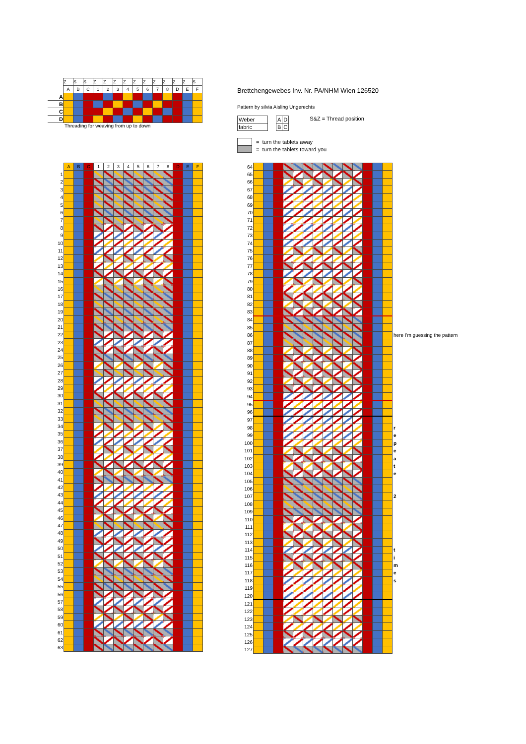| | Z | S | S | Z | Z | Z | Z | Z | Z | Z | Z | Z | Z | S |
| | A | B | C | 1 | 2 | 3 | 4 | 5 | 6 | 7 | 8 | D | E | F |
| A | | | | | | | | | | | | | | |
| B | | | | | | | | | | | | | | |
| C | | | | | | | | | | | | | | |
| D | | | | | | | | | | | | | | |
Threading for weaving from up to down
Brettchengewebes Inv. Nr. PA/NHM Wien 126520
Pattern by silvia Aisling Ungerechts
| Weber | | A | D |
| fabric | | B | C |
S&Z = Thread position
= turn the tablets away
= turn the tablets toward you
| | A | B | C | 1 | 2 | 3 | 4 | 5 | 6 | 7 | 8 | D | E | F |
| 1 | | | | | | | | | | | | | | |
| 2 | | | | | | | | | | | | | | |
| 3 | | | | | | | | | | | | | | |
| 4 | | | | | | | | | | | | | | |
| 5 | | | | | | | | | | | | | | |
| 6 | | | | | | | | | | | | | | |
| 7 | | | | | | | | | | | | | | |
| 8 | | | | | | | | | | | | | | |
| 9 | | | | | | | | | | | | | | |
| 10 | | | | | | | | | | | | | | |
| 11 | | | | | | | | | | | | | | |
| 12 | | | | | | | | | | | | | | |
| 13 | | | | | | | | | | | | | | |
| 14 | | | | | | | | | | | | | | |
| 15 | | | | | | | | | | | | | | |
| 16 | | | | | | | | | | | | | | |
| 17 | | | | | | | | | | | | | | |
| 18 | | | | | | | | | | | | | | |
| 19 | | | | | | | | | | | | | | |
| 20 | | | | | | | | | | | | | | |
| 21 | | | | | | | | | | | | | | |
| 22 | | | | | | | | | | | | | | |
| 23 | | | | | | | | | | | | | | |
| 24 | | | | | | | | | | | | | | |
| 25 | | | | | | | | | | | | | | |
| 26 | | | | | | | | | | | | | | |
| 27 | | | | | | | | | | | | | | |
| 28 | | | | | | | | | | | | | | |
| 29 | | | | | | | | | | | | | | |
| 30 | | | | | | | | | | | | | | |
| 31 | | | | | | | | | | | | | | |
| 32 | | | | | | | | | | | | | | |
| 33 | | | | | | | | | | | | | | |
| 34 | | | | | | | | | | | | | | |
| 35 | | | | | | | | | | | | | | |
| 36 | | | | | | | | | | | | | | |
| 37 | | | | | | | | | | | | | | |
| 38 | | | | | | | | | | | | | | |
| 39 | | | | | | | | | | | | | | |
| 40 | | | | | | | | | | | | | | |
| 41 | | | | | | | | | | | | | | |
| 42 | | | | | | | | | | | | | | |
| 43 | | | | | | | | | | | | | | |
| 44 | | | | | | | | | | | | | | |
| 45 | | | | | | | | | | | | | | |
| 46 | | | | | | | | | | | | | | |
| 47 | | | | | | | | | | | | | | |
| 48 | | | | | | | | | | | | | | |
| 49 | | | | | | | | | | | | | | |
| 50 | | | | | | | | | | | | | | |
| 51 | | | | | | | | | | | | | | |
| 52 | | | | | | | | | | | | | | |
| 53 | | | | | | | | | | | | | | |
| 54 | | | | | | | | | | | | | | |
| 55 | | | | | | | | | | | | | | |
| 56 | | | | | | | | | | | | | | |
| 57 | | | | | | | | | | | | | | |
| 58 | | | | | | | | | | | | | | |
| 59 | | | | | | | | | | | | | | |
| 60 | | | | | | | | | | | | | | |
| 61 | | | | | | | | | | | | | | |
| 62 | | | | | | | | | | | | | | |
| 63 | | | | | | | | | | | | | | |
| 64 | | | | | | | | | | | | | | | |
| 65 | | | | | | | | | | | | | | | |
| 66 | | | | | | | | | | | | | | | |
| 67 | | | | | | | | | | | | | | | |
| 68 | | | | | | | | | | | | | | | |
| 69 | | | | | | | | | | | | | | | |
| 70 | | | | | | | | | | | | | | | |
| 71 | | | | | | | | | | | | | | | |
| 72 | | | | | | | | | | | | | | | |
| 73 | | | | | | | | | | | | | | | |
| 74 | | | | | | | | | | | | | | | |
| 75 | | | | | | | | | | | | | | | |
| 76 | | | | | | | | | | | | | | | |
| 77 | | | | | | | | | | | | | | | |
| 78 | | | | | | | | | | | | | | | |
| 79 | | | | | | | | | | | | | | | |
| 80 | | | | | | | | | | | | | | | |
| 81 | | | | | | | | | | | | | | | |
| 82 | | | | | | | | | | | | | | | |
| 83 | | | | | | | | | | | | | | | |
| 84 | | | | | | | | | | | | | | | |
| 85 | | | | | | | | | | | | | | | |
| 86 | | | | | | | | | | | | | | | here I'm guessing the pattern |
| 87 | | | | | | | | | | | | | | | |
| 88 | | | | | | | | | | | | | | | |
| 89 | | | | | | | | | | | | | | | |
| 90 | | | | | | | | | | | | | | | |
| 91 | | | | | | | | | | | | | | | |
| 92 | | | | | | | | | | | | | | | |
| 93 | | | | | | | | | | | | | | | |
| 94 | | | | | | | | | | | | | | | |
| 95 | | | | | | | | | | | | | | | |
| 96 | | | | | | | | | | | | | | | |
| 97 | | | | | | | | | | | | | | | |
| 98 | | | | | | | | | | | | | | | r |
| 99 | | | | | | | | | | | | | | | e |
| 100 | | | | | | | | | | | | | | | p |
| 101 | | | | | | | | | | | | | | | e |
| 102 | | | | | | | | | | | | | | | a |
| 103 | | | | | | | | | | | | | | | t |
| 104 | | | | | | | | | | | | | | | e |
| 105 | | | | | | | | | | | | | | | |
| 106 | | | | | | | | | | | | | | | |
| 107 | | | | | | | | | | | | | | | 2 |
| 108 | | | | | | | | | | | | | | | |
| 109 | | | | | | | | | | | | | | | |
| 110 | | | | | | | | | | | | | | | |
| 111 | | | | | | | | | | | | | | | |
| 112 | | | | | | | | | | | | | | | |
| 113 | | | | | | | | | | | | | | | |
| 114 | | | | | | | | | | | | | | | t |
| 115 | | | | | | | | | | | | | | | i |
| 116 | | | | | | | | | | | | | | | m |
| 117 | | | | | | | | | | | | | | | e |
| 118 | | | | | | | | | | | | | | | s |
| 119 | | | | | | | | | | | | | | | |
| 120 | | | | | | | | | | | | | | | |
| 121 | | | | | | | | | | | | | | | |
| 122 | | | | | | | | | | | | | | | |
| 123 | | | | | | | | | | | | | | | |
| 124 | | | | | | | | | | | | | | | |
| 125 | | | | | | | | | | | | | | | |
| 126 | | | | | | | | | | | | | | | |
| 127 | | | | | | | | | | | | | | | |